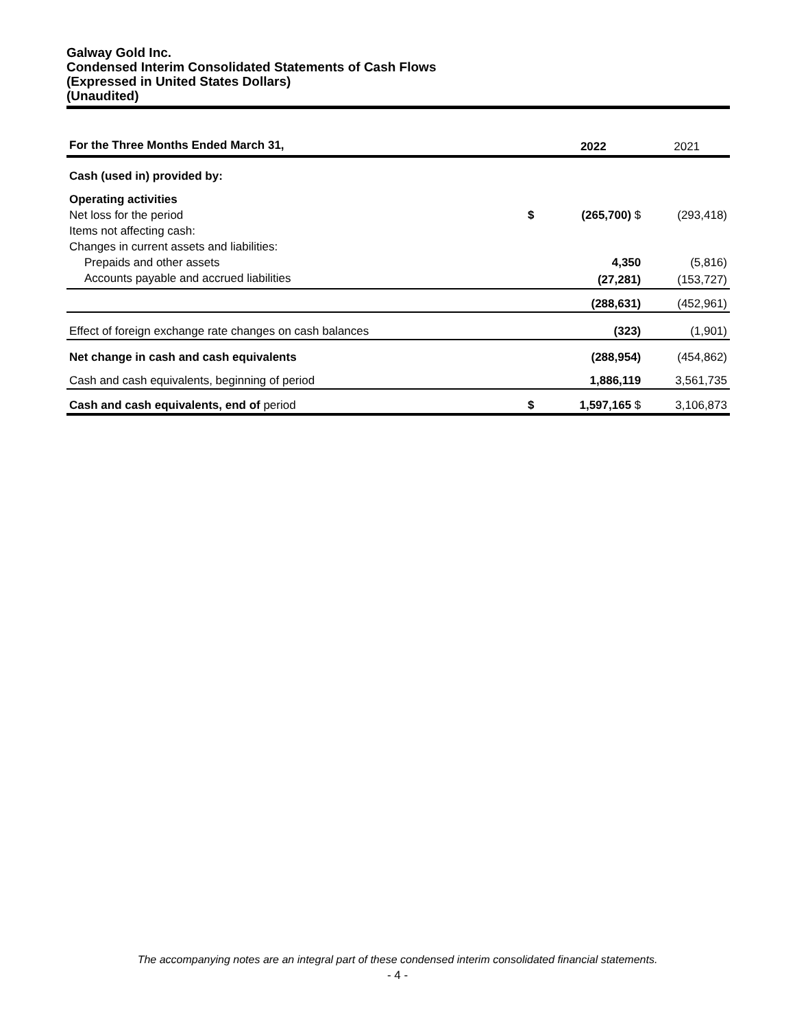Galway Gold Inc.
Condensed Interim Consolidated Statements of Cash Flows
(Expressed in United States Dollars)
(Unaudited)
| For the Three Months Ended March 31, | | 2022 | 2021 |
| --- | --- | --- | --- |
| Cash (used in) provided by: | | | |
| Operating activities | | | |
| Net loss for the period | $ | (265,700) $ | (293,418) |
| Items not affecting cash: | | | |
| Changes in current assets and liabilities: | | | |
| Prepaids and other assets | | 4,350 | (5,816) |
| Accounts payable and accrued liabilities | | (27,281) | (153,727) |
| | | (288,631) | (452,961) |
| Effect of foreign exchange rate changes on cash balances | | (323) | (1,901) |
| Net change in cash and cash equivalents | | (288,954) | (454,862) |
| Cash and cash equivalents, beginning of period | | 1,886,119 | 3,561,735 |
| Cash and cash equivalents, end of period | $ | 1,597,165 $ | 3,106,873 |
The accompanying notes are an integral part of these condensed interim consolidated financial statements.
- 4 -